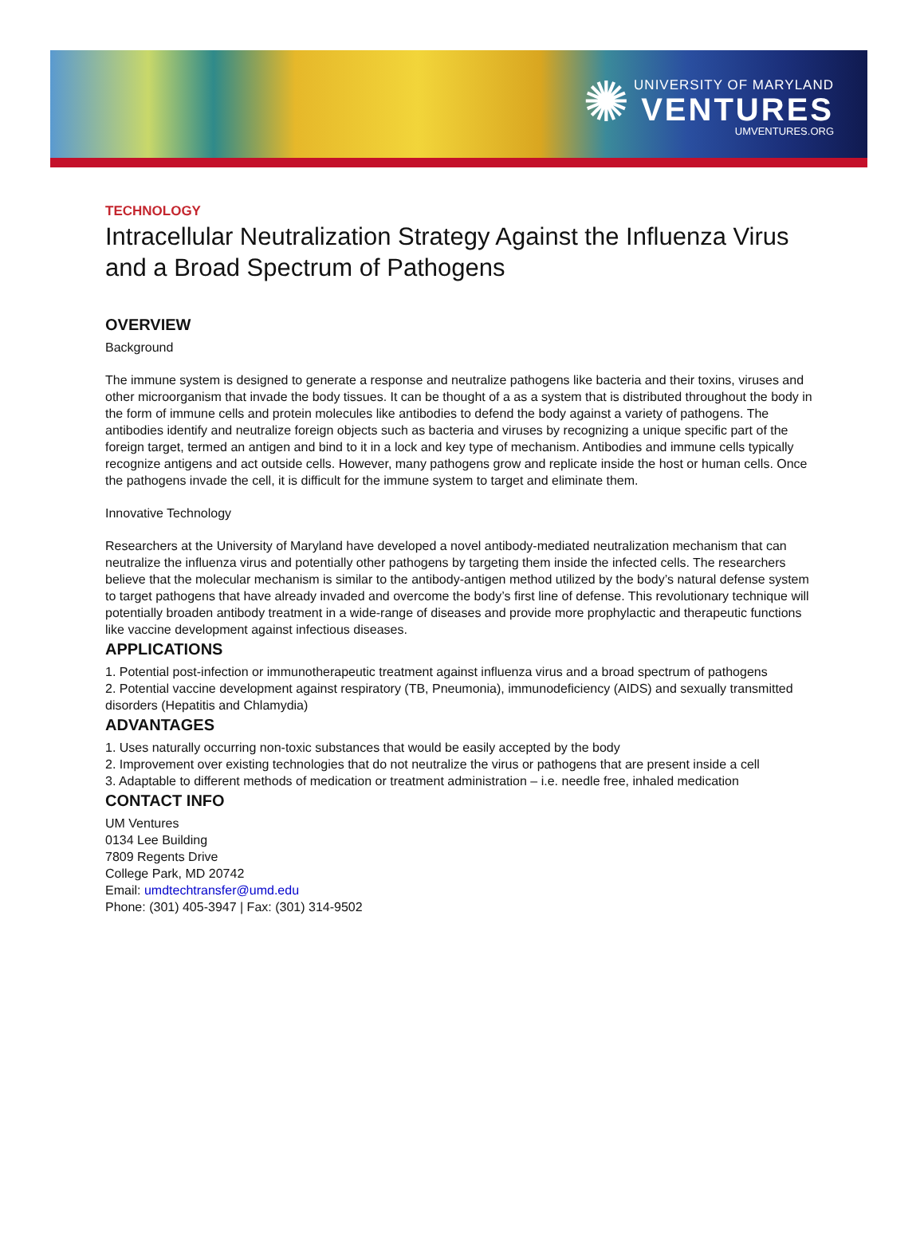✺
UNIVERSITY OF MARYLAND
VENTURES
UMVENTURES.ORG
TECHNOLOGY
Intracellular Neutralization Strategy Against the Influenza Virus and a Broad Spectrum of Pathogens
OVERVIEW
Background
The immune system is designed to generate a response and neutralize pathogens like bacteria and their toxins, viruses and other microorganism that invade the body tissues. It can be thought of a as a system that is distributed throughout the body in the form of immune cells and protein molecules like antibodies to defend the body against a variety of pathogens. The antibodies identify and neutralize foreign objects such as bacteria and viruses by recognizing a unique specific part of the foreign target, termed an antigen and bind to it in a lock and key type of mechanism. Antibodies and immune cells typically recognize antigens and act outside cells. However, many pathogens grow and replicate inside the host or human cells. Once the pathogens invade the cell, it is difficult for the immune system to target and eliminate them.
Innovative Technology
Researchers at the University of Maryland have developed a novel antibody-mediated neutralization mechanism that can neutralize the influenza virus and potentially other pathogens by targeting them inside the infected cells. The researchers believe that the molecular mechanism is similar to the antibody-antigen method utilized by the body’s natural defense system to target pathogens that have already invaded and overcome the body’s first line of defense. This revolutionary technique will potentially broaden antibody treatment in a wide-range of diseases and provide more prophylactic and therapeutic functions like vaccine development against infectious diseases.
APPLICATIONS
1. Potential post-infection or immunotherapeutic treatment against influenza virus and a broad spectrum of pathogens
2. Potential vaccine development against respiratory (TB, Pneumonia), immunodeficiency (AIDS) and sexually transmitted disorders (Hepatitis and Chlamydia)
ADVANTAGES
1. Uses naturally occurring non-toxic substances that would be easily accepted by the body
2. Improvement over existing technologies that do not neutralize the virus or pathogens that are present inside a cell
3. Adaptable to different methods of medication or treatment administration – i.e. needle free, inhaled medication
CONTACT INFO
UM Ventures
0134 Lee Building
7809 Regents Drive
College Park, MD 20742
Email: umdtechtransfer@umd.edu
Phone: (301) 405-3947 | Fax: (301) 314-9502